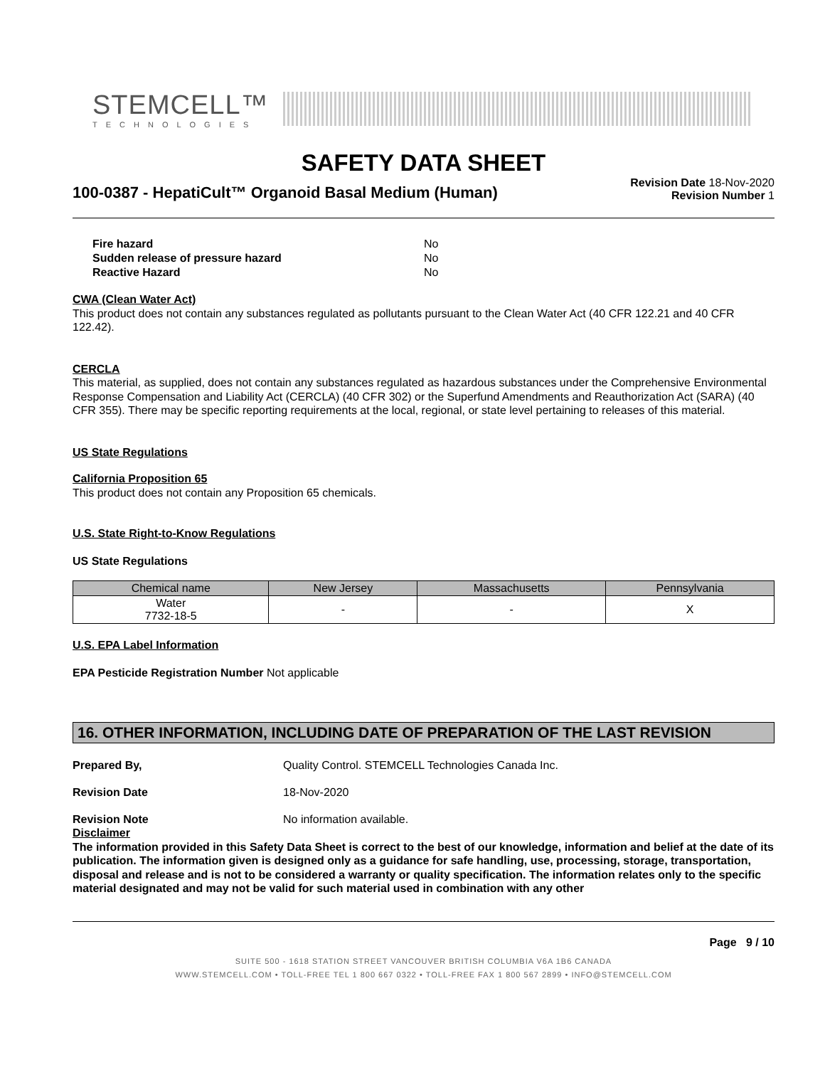STEMCELL™
TECHNOLOGIES
SAFETY DATA SHEET
100-0387 - HepatiCult™ Organoid Basal Medium (Human)
Revision Date 18-Nov-2020
Revision Number 1
| Fire hazard | No |
| Sudden release of pressure hazard | No |
| Reactive Hazard | No |
CWA (Clean Water Act)
This product does not contain any substances regulated as pollutants pursuant to the Clean Water Act (40 CFR 122.21 and 40 CFR 122.42).
CERCLA
This material, as supplied, does not contain any substances regulated as hazardous substances under the Comprehensive Environmental Response Compensation and Liability Act (CERCLA) (40 CFR 302) or the Superfund Amendments and Reauthorization Act (SARA) (40 CFR 355). There may be specific reporting requirements at the local, regional, or state level pertaining to releases of this material.
US State Regulations
California Proposition 65
This product does not contain any Proposition 65 chemicals.
U.S. State Right-to-Know Regulations
US State Regulations
| Chemical name | New Jersey | Massachusetts | Pennsylvania |
| --- | --- | --- | --- |
| Water 7732-18-5 | - | - | X |
U.S. EPA Label Information
EPA Pesticide Registration Number Not applicable
16. OTHER INFORMATION, INCLUDING DATE OF PREPARATION OF THE LAST REVISION
Prepared By, Quality Control. STEMCELL Technologies Canada Inc.
Revision Date 18-Nov-2020
Revision Note No information available.
Disclaimer
The information provided in this Safety Data Sheet is correct to the best of our knowledge, information and belief at the date of its publication. The information given is designed only as a guidance for safe handling, use, processing, storage, transportation, disposal and release and is not to be considered a warranty or quality specification. The information relates only to the specific material designated and may not be valid for such material used in combination with any other
Page 9 / 10
SUITE 500 - 1618 STATION STREET VANCOUVER BRITISH COLUMBIA V6A 1B6 CANADA
WWW.STEMCELL.COM • TOLL-FREE TEL 1 800 667 0322 • TOLL-FREE FAX 1 800 567 2899 • INFO@STEMCELL.COM